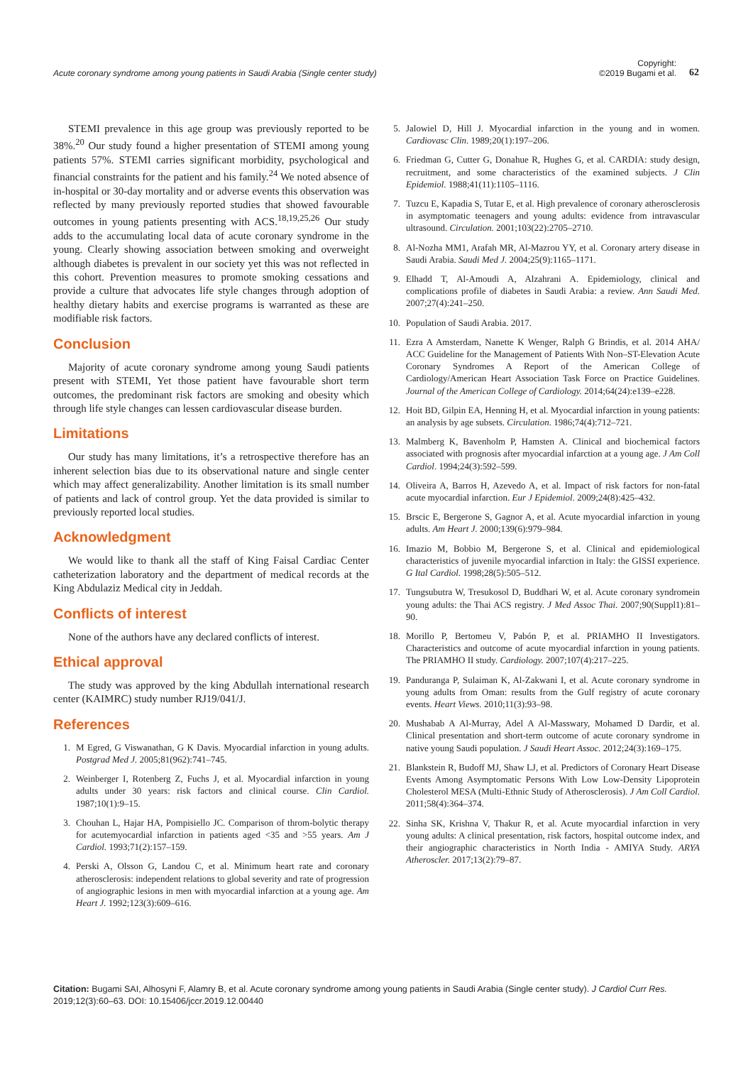Acute coronary syndrome among young patients in Saudi Arabia (Single center study)
Copyright:
©2019 Bugami et al.
62
STEMI prevalence in this age group was previously reported to be 38%.<sup>20</sup> Our study found a higher presentation of STEMI among young patients 57%. STEMI carries significant morbidity, psychological and financial constraints for the patient and his family.<sup>24</sup> We noted absence of in-hospital or 30-day mortality and or adverse events this observation was reflected by many previously reported studies that showed favourable outcomes in young patients presenting with ACS.<sup>18,19,25,26</sup> Our study adds to the accumulating local data of acute coronary syndrome in the young. Clearly showing association between smoking and overweight although diabetes is prevalent in our society yet this was not reflected in this cohort. Prevention measures to promote smoking cessations and provide a culture that advocates life style changes through adoption of healthy dietary habits and exercise programs is warranted as these are modifiable risk factors.
Conclusion
Majority of acute coronary syndrome among young Saudi patients present with STEMI, Yet those patient have favourable short term outcomes, the predominant risk factors are smoking and obesity which through life style changes can lessen cardiovascular disease burden.
Limitations
Our study has many limitations, it’s a retrospective therefore has an inherent selection bias due to its observational nature and single center which may affect generalizability. Another limitation is its small number of patients and lack of control group. Yet the data provided is similar to previously reported local studies.
Acknowledgment
We would like to thank all the staff of King Faisal Cardiac Center catheterization laboratory and the department of medical records at the King Abdulaziz Medical city in Jeddah.
Conflicts of interest
None of the authors have any declared conflicts of interest.
Ethical approval
The study was approved by the king Abdullah international research center (KAIMRC) study number RJ19/041/J.
References
1. M Egred, G Viswanathan, G K Davis. Myocardial infarction in young adults. Postgrad Med J. 2005;81(962):741–745.
2. Weinberger I, Rotenberg Z, Fuchs J, et al. Myocardial infarction in young adults under 30 years: risk factors and clinical course. Clin Cardiol. 1987;10(1):9–15.
3. Chouhan L, Hajar HA, Pompisiello JC. Comparison of throm-bolytic therapy for acutemyocardial infarction in patients aged <35 and >55 years. Am J Cardiol. 1993;71(2):157–159.
4. Perski A, Olsson G, Landou C, et al. Minimum heart rate and coronary atherosclerosis: independent relations to global severity and rate of progression of angiographic lesions in men with myocardial infarction at a young age. Am Heart J. 1992;123(3):609–616.
5. Jalowiel D, Hill J. Myocardial infarction in the young and in women. Cardiovasc Clin. 1989;20(1):197–206.
6. Friedman G, Cutter G, Donahue R, Hughes G, et al. CARDIA: study design, recruitment, and some characteristics of the examined subjects. J Clin Epidemiol. 1988;41(11):1105–1116.
7. Tuzcu E, Kapadia S, Tutar E, et al. High prevalence of coronary atherosclerosis in asymptomatic teenagers and young adults: evidence from intravascular ultrasound. Circulation. 2001;103(22):2705–2710.
8. Al-Nozha MM1, Arafah MR, Al-Mazrou YY, et al. Coronary artery disease in Saudi Arabia. Saudi Med J. 2004;25(9):1165–1171.
9. Elhadd T, Al-Amoudi A, Alzahrani A. Epidemiology, clinical and complications profile of diabetes in Saudi Arabia: a review. Ann Saudi Med. 2007;27(4):241–250.
10. Population of Saudi Arabia. 2017.
11. Ezra A Amsterdam, Nanette K Wenger, Ralph G Brindis, et al. 2014 AHA/ ACC Guideline for the Management of Patients With Non–ST-Elevation Acute Coronary Syndromes A Report of the American College of Cardiology/American Heart Association Task Force on Practice Guidelines. Journal of the American College of Cardiology. 2014;64(24):e139–e228.
12. Hoit BD, Gilpin EA, Henning H, et al. Myocardial infarction in young patients: an analysis by age subsets. Circulation. 1986;74(4):712–721.
13. Malmberg K, Bavenholm P, Hamsten A. Clinical and biochemical factors associated with prognosis after myocardial infarction at a young age. J Am Coll Cardiol. 1994;24(3):592–599.
14. Oliveira A, Barros H, Azevedo A, et al. Impact of risk factors for non-fatal acute myocardial infarction. Eur J Epidemiol. 2009;24(8):425–432.
15. Brscic E, Bergerone S, Gagnor A, et al. Acute myocardial infarction in young adults. Am Heart J. 2000;139(6):979–984.
16. Imazio M, Bobbio M, Bergerone S, et al. Clinical and epidemiological characteristics of juvenile myocardial infarction in Italy: the GISSI experience. G Ital Cardiol. 1998;28(5):505–512.
17. Tungsubutra W, Tresukosol D, Buddhari W, et al. Acute coronary syndromein young adults: the Thai ACS registry. J Med Assoc Thai. 2007;90(Suppl1):81–90.
18. Morillo P, Bertomeu V, Pabón P, et al. PRIAMHO II Investigators. Characteristics and outcome of acute myocardial infarction in young patients. The PRIAMHO II study. Cardiology. 2007;107(4):217–225.
19. Panduranga P, Sulaiman K, Al-Zakwani I, et al. Acute coronary syndrome in young adults from Oman: results from the Gulf registry of acute coronary events. Heart Views. 2010;11(3):93–98.
20. Mushabab A Al-Murray, Adel A Al-Masswary, Mohamed D Dardir, et al. Clinical presentation and short-term outcome of acute coronary syndrome in native young Saudi population. J Saudi Heart Assoc. 2012;24(3):169–175.
21. Blankstein R, Budoff MJ, Shaw LJ, et al. Predictors of Coronary Heart Disease Events Among Asymptomatic Persons With Low Low-Density Lipoprotein Cholesterol MESA (Multi-Ethnic Study of Atherosclerosis). J Am Coll Cardiol. 2011;58(4):364–374.
22. Sinha SK, Krishna V, Thakur R, et al. Acute myocardial infarction in very young adults: A clinical presentation, risk factors, hospital outcome index, and their angiographic characteristics in North India - AMIYA Study. ARYA Atheroscler. 2017;13(2):79–87.
Citation: Bugami SAI, Alhosyni F, Alamry B, et al. Acute coronary syndrome among young patients in Saudi Arabia (Single center study). J Cardiol Curr Res. 2019;12(3):60‒63. DOI: 10.15406/jccr.2019.12.00440